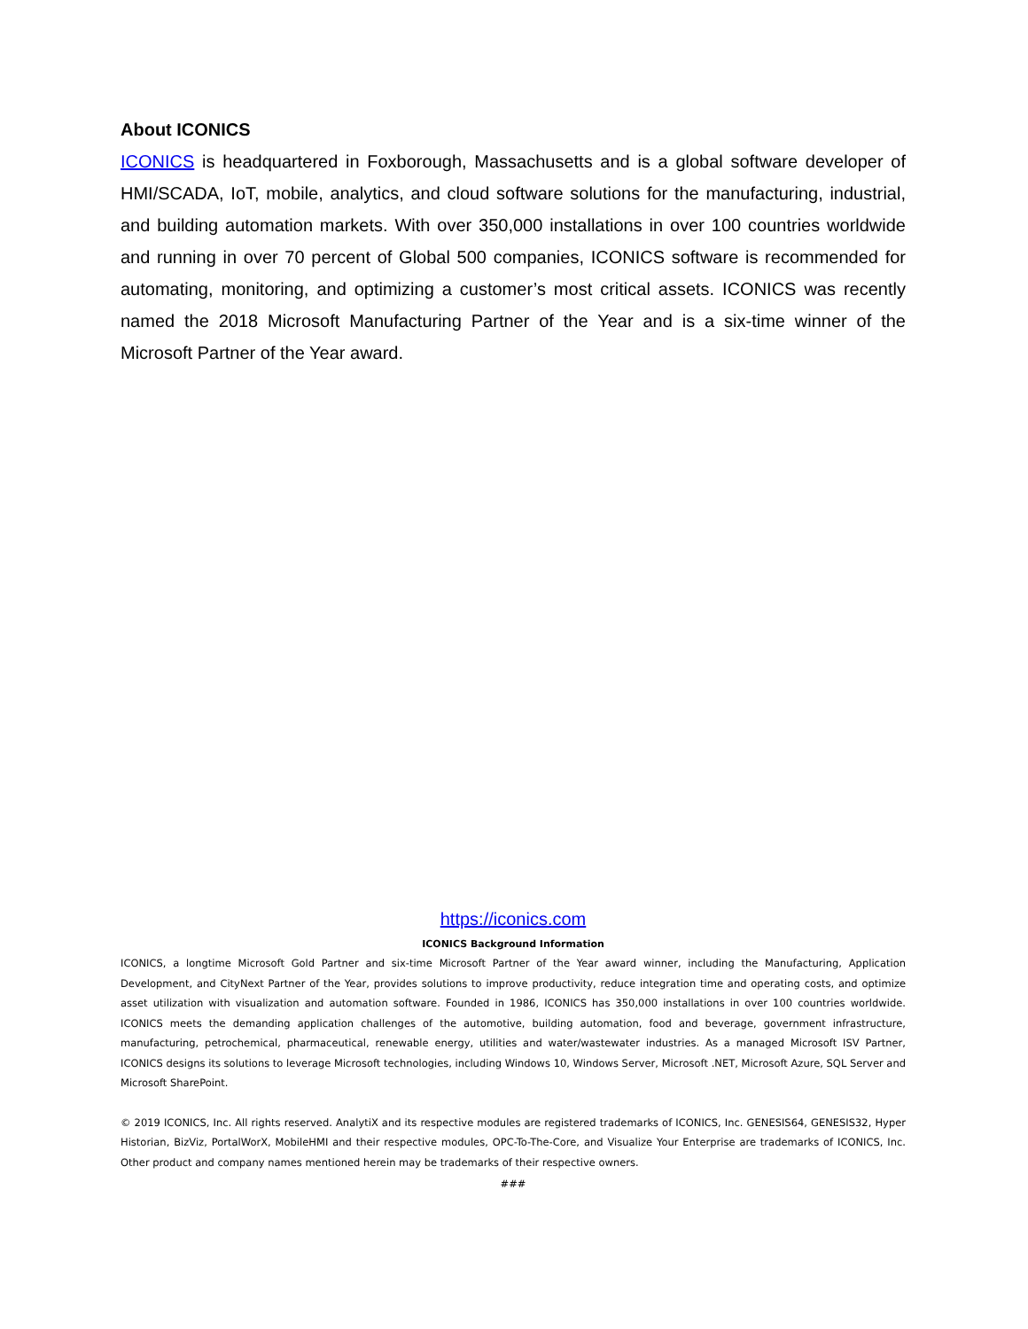About ICONICS
ICONICS is headquartered in Foxborough, Massachusetts and is a global software developer of HMI/SCADA, IoT, mobile, analytics, and cloud software solutions for the manufacturing, industrial, and building automation markets. With over 350,000 installations in over 100 countries worldwide and running in over 70 percent of Global 500 companies, ICONICS software is recommended for automating, monitoring, and optimizing a customer’s most critical assets. ICONICS was recently named the 2018 Microsoft Manufacturing Partner of the Year and is a six-time winner of the Microsoft Partner of the Year award.
https://iconics.com
ICONICS Background Information
ICONICS, a longtime Microsoft Gold Partner and six-time Microsoft Partner of the Year award winner, including the Manufacturing, Application Development, and CityNext Partner of the Year, provides solutions to improve productivity, reduce integration time and operating costs, and optimize asset utilization with visualization and automation software. Founded in 1986, ICONICS has 350,000 installations in over 100 countries worldwide. ICONICS meets the demanding application challenges of the automotive, building automation, food and beverage, government infrastructure, manufacturing, petrochemical, pharmaceutical, renewable energy, utilities and water/wastewater industries. As a managed Microsoft ISV Partner, ICONICS designs its solutions to leverage Microsoft technologies, including Windows 10, Windows Server, Microsoft .NET, Microsoft Azure, SQL Server and Microsoft SharePoint.
© 2019 ICONICS, Inc. All rights reserved. AnalytiX and its respective modules are registered trademarks of ICONICS, Inc. GENESIS64, GENESIS32, Hyper Historian, BizViz, PortalWorX, MobileHMI and their respective modules, OPC-To-The-Core, and Visualize Your Enterprise are trademarks of ICONICS, Inc. Other product and company names mentioned herein may be trademarks of their respective owners.
###